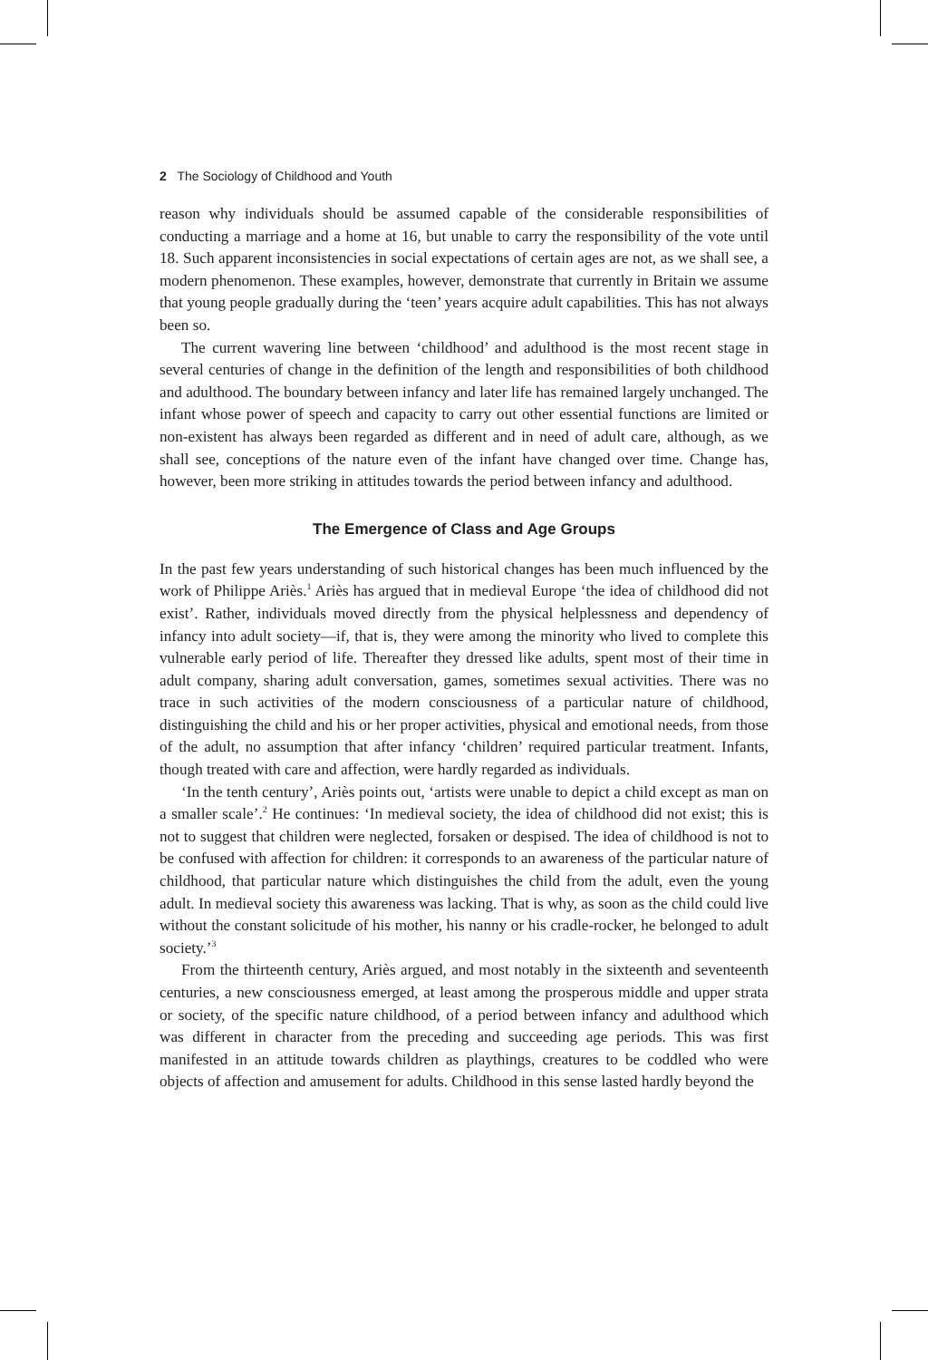2 The Sociology of Childhood and Youth
reason why individuals should be assumed capable of the considerable responsibilities of conducting a marriage and a home at 16, but unable to carry the responsibility of the vote until 18. Such apparent inconsistencies in social expectations of certain ages are not, as we shall see, a modern phenomenon. These examples, however, demonstrate that currently in Britain we assume that young people gradually during the ‘teen’ years acquire adult capabilities. This has not always been so.
The current wavering line between ‘childhood’ and adulthood is the most recent stage in several centuries of change in the definition of the length and responsibilities of both childhood and adulthood. The boundary between infancy and later life has remained largely unchanged. The infant whose power of speech and capacity to carry out other essential functions are limited or non-existent has always been regarded as different and in need of adult care, although, as we shall see, conceptions of the nature even of the infant have changed over time. Change has, however, been more striking in attitudes towards the period between infancy and adulthood.
The Emergence of Class and Age Groups
In the past few years understanding of such historical changes has been much influenced by the work of Philippe Ariès.<sup>1</sup> Ariès has argued that in medieval Europe ‘the idea of childhood did not exist’. Rather, individuals moved directly from the physical helplessness and dependency of infancy into adult society—if, that is, they were among the minority who lived to complete this vulnerable early period of life. Thereafter they dressed like adults, spent most of their time in adult company, sharing adult conversation, games, sometimes sexual activities. There was no trace in such activities of the modern consciousness of a particular nature of childhood, distinguishing the child and his or her proper activities, physical and emotional needs, from those of the adult, no assumption that after infancy ‘children’ required particular treatment. Infants, though treated with care and affection, were hardly regarded as individuals.
‘In the tenth century’, Ariès points out, ‘artists were unable to depict a child except as man on a smaller scale’.<sup>2</sup> He continues: ‘In medieval society, the idea of childhood did not exist; this is not to suggest that children were neglected, forsaken or despised. The idea of childhood is not to be confused with affection for children: it corresponds to an awareness of the particular nature of childhood, that particular nature which distinguishes the child from the adult, even the young adult. In medieval society this awareness was lacking. That is why, as soon as the child could live without the constant solicitude of his mother, his nanny or his cradle-rocker, he belonged to adult society.’<sup>3</sup>
From the thirteenth century, Ariès argued, and most notably in the sixteenth and seventeenth centuries, a new consciousness emerged, at least among the prosperous middle and upper strata or society, of the specific nature childhood, of a period between infancy and adulthood which was different in character from the preceding and succeeding age periods. This was first manifested in an attitude towards children as playthings, creatures to be coddled who were objects of affection and amusement for adults. Childhood in this sense lasted hardly beyond the